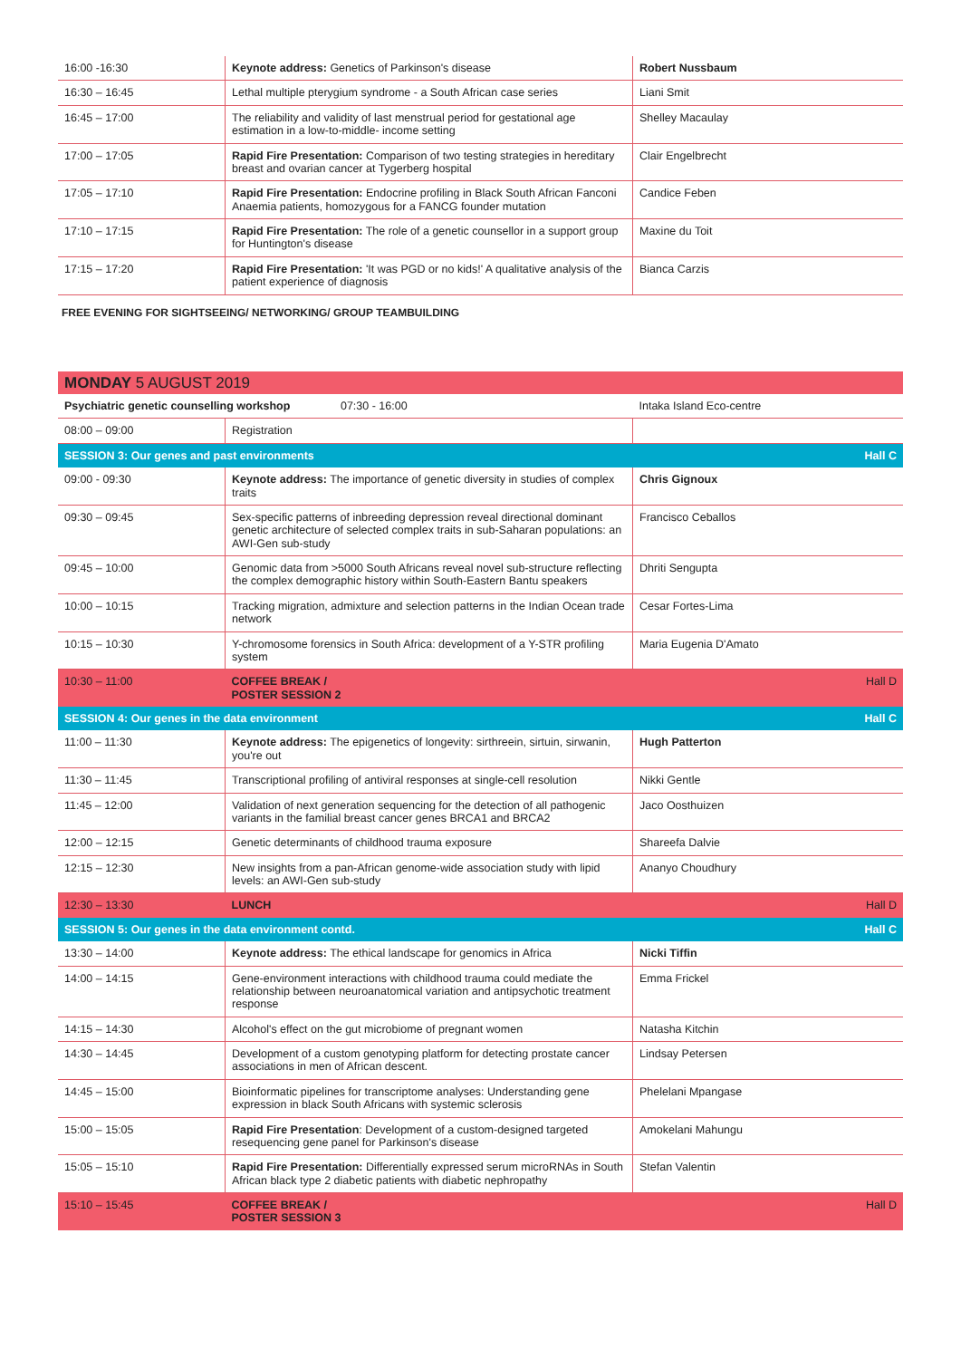| 16:00 -16:30 | Keynote address: Genetics of Parkinson's disease | Robert Nussbaum |
| 16:30 – 16:45 | Lethal multiple pterygium syndrome - a South African case series | Liani Smit |
| 16:45 – 17:00 | The reliability and validity of last menstrual period for gestational age estimation in a low-to-middle- income setting | Shelley Macaulay |
| 17:00 – 17:05 | Rapid Fire Presentation: Comparison of two testing strategies in hereditary breast and ovarian cancer at Tygerberg hospital | Clair Engelbrecht |
| 17:05 – 17:10 | Rapid Fire Presentation: Endocrine profiling in Black South African Fanconi Anaemia patients, homozygous for a FANCG founder mutation | Candice Feben |
| 17:10 – 17:15 | Rapid Fire Presentation: The role of a genetic counsellor in a support group for Huntington's disease | Maxine du Toit |
| 17:15 – 17:20 | Rapid Fire Presentation: 'It was PGD or no kids!' A qualitative analysis of the patient experience of diagnosis | Bianca Carzis |
FREE EVENING FOR SIGHTSEEING/ NETWORKING/ GROUP TEAMBUILDING
| MONDAY 5 AUGUST 2019 | | |
| Psychiatric genetic counselling workshop 07:30 - 16:00 | | Intaka Island Eco-centre |
| 08:00 – 09:00 | Registration | |
| SESSION 3: Our genes and past environments | | Hall C |
| 09:00 - 09:30 | Keynote address: The importance of genetic diversity in studies of complex traits | Chris Gignoux |
| 09:30 – 09:45 | Sex-specific patterns of inbreeding depression reveal directional dominant genetic architecture of selected complex traits in sub-Saharan populations: an AWI-Gen sub-study | Francisco Ceballos |
| 09:45 – 10:00 | Genomic data from >5000 South Africans reveal novel sub-structure reflecting the complex demographic history within South-Eastern Bantu speakers | Dhriti Sengupta |
| 10:00 – 10:15 | Tracking migration, admixture and selection patterns in the Indian Ocean trade network | Cesar Fortes-Lima |
| 10:15 – 10:30 | Y-chromosome forensics in South Africa: development of a Y-STR profiling system | Maria Eugenia D'Amato |
| 10:30 – 11:00 | COFFEE BREAK / POSTER SESSION 2 | Hall D |
| SESSION 4: Our genes in the data environment | | Hall C |
| 11:00 – 11:30 | Keynote address: The epigenetics of longevity: sirthreein, sirtuin, sirwanin, you're out | Hugh Patterton |
| 11:30 – 11:45 | Transcriptional profiling of antiviral responses at single-cell resolution | Nikki Gentle |
| 11:45 – 12:00 | Validation of next generation sequencing for the detection of all pathogenic variants in the familial breast cancer genes BRCA1 and BRCA2 | Jaco Oosthuizen |
| 12:00 – 12:15 | Genetic determinants of childhood trauma exposure | Shareefa Dalvie |
| 12:15 – 12:30 | New insights from a pan-African genome-wide association study with lipid levels: an AWI-Gen sub-study | Ananyo Choudhury |
| 12:30 – 13:30 | LUNCH | Hall D |
| SESSION 5: Our genes in the data environment contd. | | Hall C |
| 13:30 – 14:00 | Keynote address: The ethical landscape for genomics in Africa | Nicki Tiffin |
| 14:00 – 14:15 | Gene-environment interactions with childhood trauma could mediate the relationship between neuroanatomical variation and antipsychotic treatment response | Emma Frickel |
| 14:15 – 14:30 | Alcohol's effect on the gut microbiome of pregnant women | Natasha Kitchin |
| 14:30 – 14:45 | Development of a custom genotyping platform for detecting prostate cancer associations in men of African descent. | Lindsay Petersen |
| 14:45 – 15:00 | Bioinformatic pipelines for transcriptome analyses: Understanding gene expression in black South Africans with systemic sclerosis | Phelelani Mpangase |
| 15:00 – 15:05 | Rapid Fire Presentation : Development of a custom-designed targeted resequencing gene panel for Parkinson's disease | Amokelani Mahungu |
| 15:05 – 15:10 | Rapid Fire Presentation: Differentially expressed serum microRNAs in South African black type 2 diabetic patients with diabetic nephropathy | Stefan Valentin |
| 15:10 – 15:45 | COFFEE BREAK / POSTER SESSION 3 | Hall D |